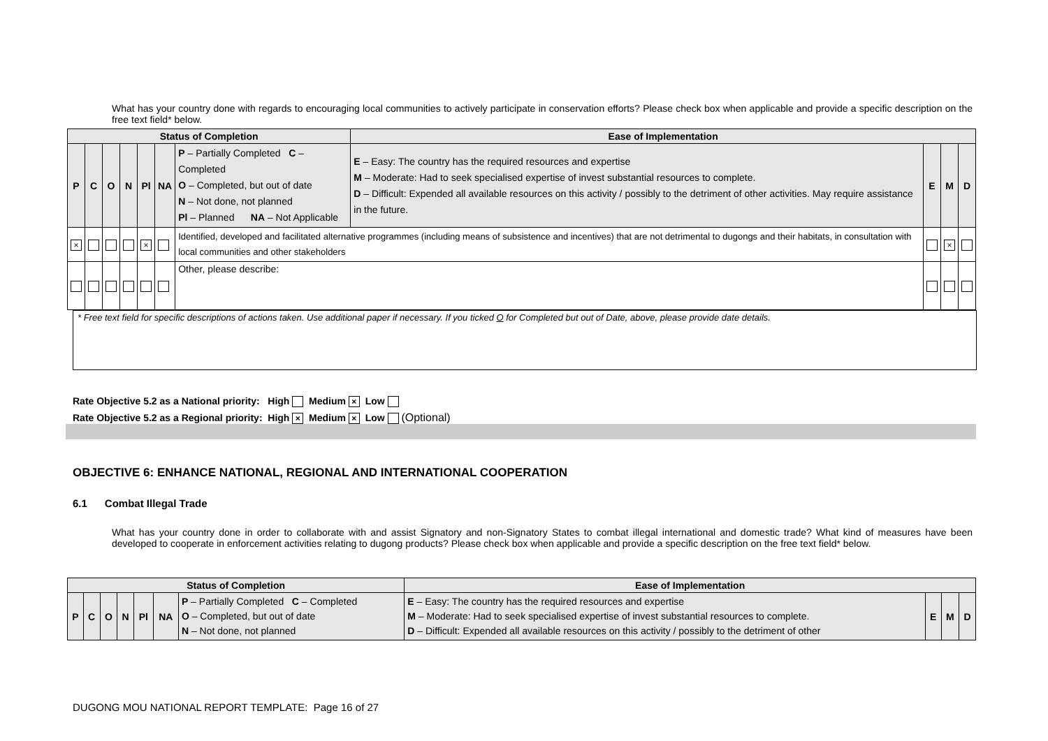What has your country done with regards to encouraging local communities to actively participate in conservation efforts? Please check box when applicable and provide a specific description on the free text field* below.
| Status of Completion | | | | | | | Ease of Implementation | | | |
| --- | --- | --- | --- | --- | --- | --- | --- | --- | --- | --- |
| P | C | O | N | Pl | NA | P – Partially Completed C – Completed O – Completed, but out of date N – Not done, not planned Pl – Planned NA – Not Applicable | E – Easy: The country has the required resources and expertise M – Moderate: Had to seek specialised expertise of invest substantial resources to complete. D – Difficult: Expended all available resources on this activity / possibly to the detriment of other activities. May require assistance in the future. | E | M | D |
| × | | | | × | | Identified, developed and facilitated alternative programmes (including means of subsistence and incentives) that are not detrimental to dugongs and their habitats, in consultation with local communities and other stakeholders | | | × | |
| | | | | | | Other, please describe: | | | | |
* Free text field for specific descriptions of actions taken. Use additional paper if necessary. If you ticked O for Completed but out of Date, above, please provide date details.
Rate Objective 5.2 as a National priority: High Medium × Low
Rate Objective 5.2 as a Regional priority: High × Medium × Low (Optional)
OBJECTIVE 6: ENHANCE NATIONAL, REGIONAL AND INTERNATIONAL COOPERATION
6.1 Combat Illegal Trade
What has your country done in order to collaborate with and assist Signatory and non-Signatory States to combat illegal international and domestic trade? What kind of measures have been developed to cooperate in enforcement activities relating to dugong products? Please check box when applicable and provide a specific description on the free text field* below.
| Status of Completion | | | | | | | Ease of Implementation | | | |
| --- | --- | --- | --- | --- | --- | --- | --- | --- | --- | --- |
| P | C | O | N | Pl | NA | P – Partially Completed C – Completed O – Completed, but out of date N – Not done, not planned | E – Easy: The country has the required resources and expertise M – Moderate: Had to seek specialised expertise of invest substantial resources to complete. D – Difficult: Expended all available resources on this activity / possibly to the detriment of other | E | M | D |
DUGONG MOU NATIONAL REPORT TEMPLATE: Page 16 of 27